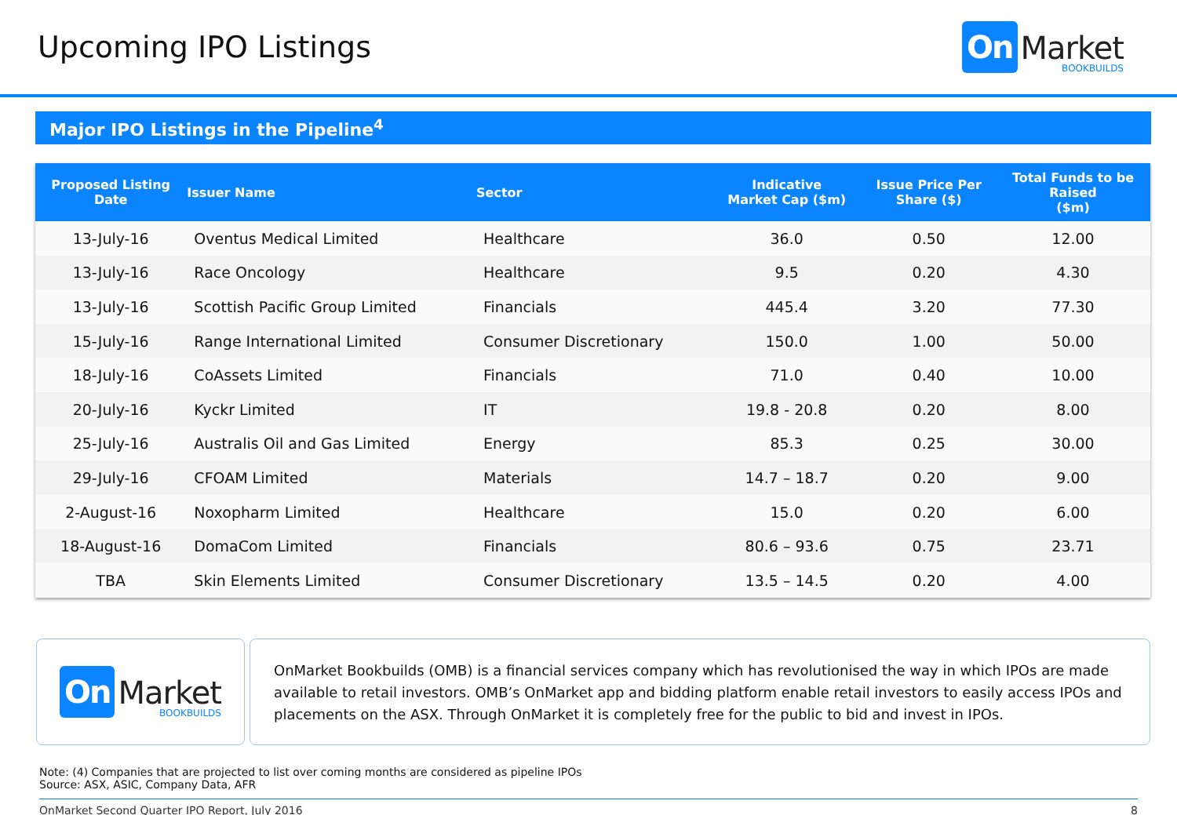Upcoming IPO Listings
On Market
BOOKBUILDS
Major IPO Listings in the Pipeline<sup>4</sup>
| Proposed Listing Date | Issuer Name | Sector | Indicative Market Cap ($m) | Issue Price Per Share ($) | Total Funds to be Raised ($m) |
| --- | --- | --- | --- | --- | --- |
| 13-July-16 | Oventus Medical Limited | Healthcare | 36.0 | 0.50 | 12.00 |
| 13-July-16 | Race Oncology | Healthcare | 9.5 | 0.20 | 4.30 |
| 13-July-16 | Scottish Pacific Group Limited | Financials | 445.4 | 3.20 | 77.30 |
| 15-July-16 | Range International Limited | Consumer Discretionary | 150.0 | 1.00 | 50.00 |
| 18-July-16 | CoAssets Limited | Financials | 71.0 | 0.40 | 10.00 |
| 20-July-16 | Kyckr Limited | IT | 19.8 - 20.8 | 0.20 | 8.00 |
| 25-July-16 | Australis Oil and Gas Limited | Energy | 85.3 | 0.25 | 30.00 |
| 29-July-16 | CFOAM Limited | Materials | 14.7 – 18.7 | 0.20 | 9.00 |
| 2-August-16 | Noxopharm Limited | Healthcare | 15.0 | 0.20 | 6.00 |
| 18-August-16 | DomaCom Limited | Financials | 80.6 – 93.6 | 0.75 | 23.71 |
| TBA | Skin Elements Limited | Consumer Discretionary | 13.5 – 14.5 | 0.20 | 4.00 |
On Market
BOOKBUILDS
OnMarket Bookbuilds (OMB) is a financial services company which has revolutionised the way in which IPOs are made available to retail investors. OMB’s OnMarket app and bidding platform enable retail investors to easily access IPOs and placements on the ASX. Through OnMarket it is completely free for the public to bid and invest in IPOs.
Note: (4) Companies that are projected to list over coming months are considered as pipeline IPOs
Source: ASX, ASIC, Company Data, AFR
OnMarket Second Quarter IPO Report, July 2016 8